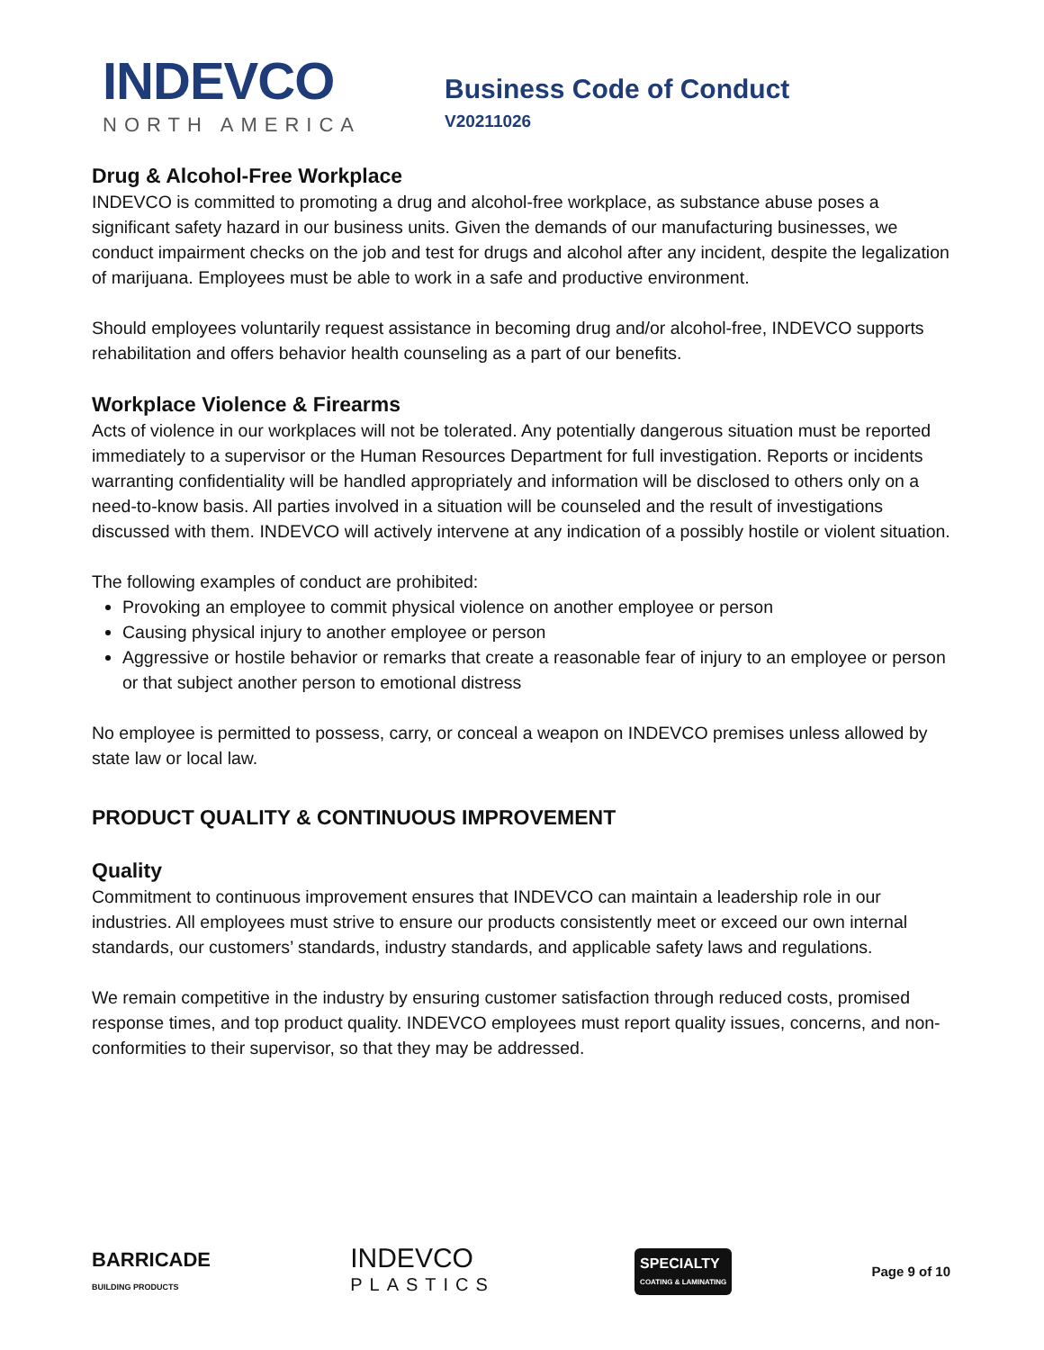INDEVCO
NORTH AMERICA
Business Code of Conduct
V20211026
Drug & Alcohol-Free Workplace
INDEVCO is committed to promoting a drug and alcohol-free workplace, as substance abuse poses a significant safety hazard in our business units. Given the demands of our manufacturing businesses, we conduct impairment checks on the job and test for drugs and alcohol after any incident, despite the legalization of marijuana. Employees must be able to work in a safe and productive environment.
Should employees voluntarily request assistance in becoming drug and/or alcohol-free, INDEVCO supports rehabilitation and offers behavior health counseling as a part of our benefits.
Workplace Violence & Firearms
Acts of violence in our workplaces will not be tolerated. Any potentially dangerous situation must be reported immediately to a supervisor or the Human Resources Department for full investigation. Reports or incidents warranting confidentiality will be handled appropriately and information will be disclosed to others only on a need-to-know basis. All parties involved in a situation will be counseled and the result of investigations discussed with them. INDEVCO will actively intervene at any indication of a possibly hostile or violent situation.
The following examples of conduct are prohibited:
Provoking an employee to commit physical violence on another employee or person
Causing physical injury to another employee or person
Aggressive or hostile behavior or remarks that create a reasonable fear of injury to an employee or person or that subject another person to emotional distress
No employee is permitted to possess, carry, or conceal a weapon on INDEVCO premises unless allowed by state law or local law.
PRODUCT QUALITY & CONTINUOUS IMPROVEMENT
Quality
Commitment to continuous improvement ensures that INDEVCO can maintain a leadership role in our industries. All employees must strive to ensure our products consistently meet or exceed our own internal standards, our customers’ standards, industry standards, and applicable safety laws and regulations.
We remain competitive in the industry by ensuring customer satisfaction through reduced costs, promised response times, and top product quality. INDEVCO employees must report quality issues, concerns, and non-conformities to their supervisor, so that they may be addressed.
BARRICADE
BUILDING PRODUCTS INDEVCO
PLASTICS SPECIALTY
COATING & LAMINATING
Page 9 of 10